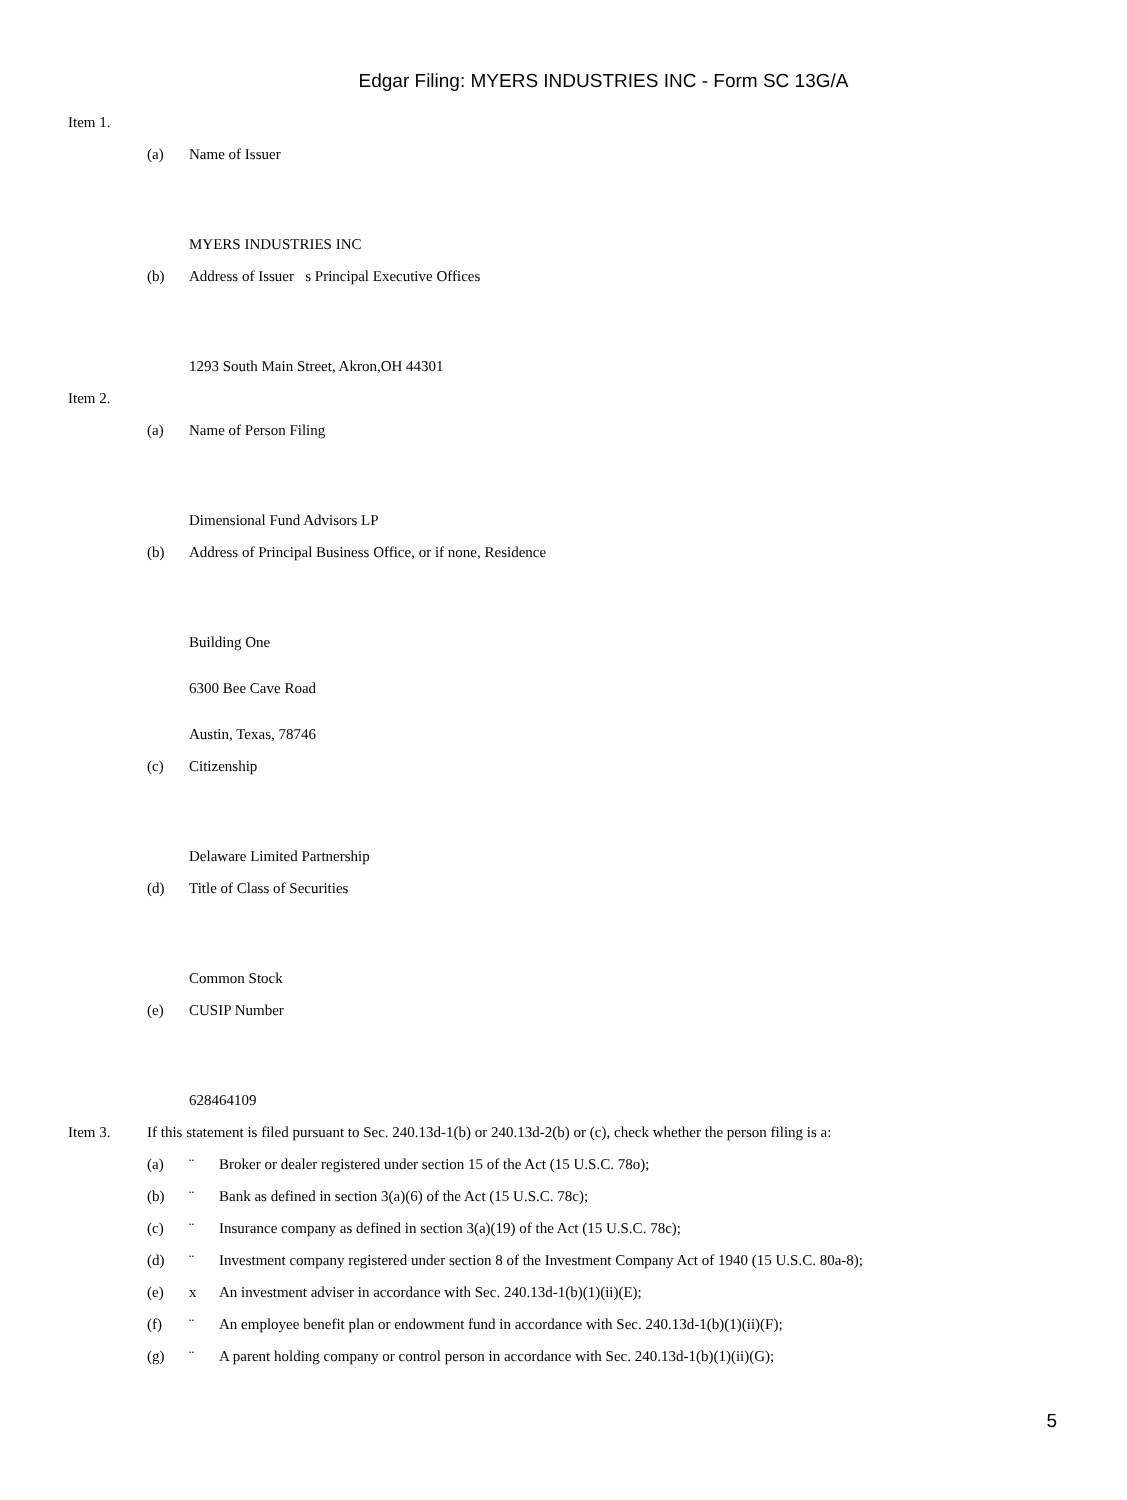Edgar Filing: MYERS INDUSTRIES INC - Form SC 13G/A
Item 1.
(a) Name of Issuer
MYERS INDUSTRIES INC
(b) Address of Issuer s Principal Executive Offices
1293 South Main Street, Akron,OH 44301
Item 2.
(a) Name of Person Filing
Dimensional Fund Advisors LP
(b) Address of Principal Business Office, or if none, Residence
Building One
6300 Bee Cave Road
Austin, Texas, 78746
(c) Citizenship
Delaware Limited Partnership
(d) Title of Class of Securities
Common Stock
(e) CUSIP Number
628464109
Item 3. If this statement is filed pursuant to Sec. 240.13d-1(b) or 240.13d-2(b) or (c), check whether the person filing is a:
(a) ¨ Broker or dealer registered under section 15 of the Act (15 U.S.C. 78o);
(b) ¨ Bank as defined in section 3(a)(6) of the Act (15 U.S.C. 78c);
(c) ¨ Insurance company as defined in section 3(a)(19) of the Act (15 U.S.C. 78c);
(d) ¨ Investment company registered under section 8 of the Investment Company Act of 1940 (15 U.S.C. 80a-8);
(e) x An investment adviser in accordance with Sec. 240.13d-1(b)(1)(ii)(E);
(f) ¨ An employee benefit plan or endowment fund in accordance with Sec. 240.13d-1(b)(1)(ii)(F);
(g) ¨ A parent holding company or control person in accordance with Sec. 240.13d-1(b)(1)(ii)(G);
5